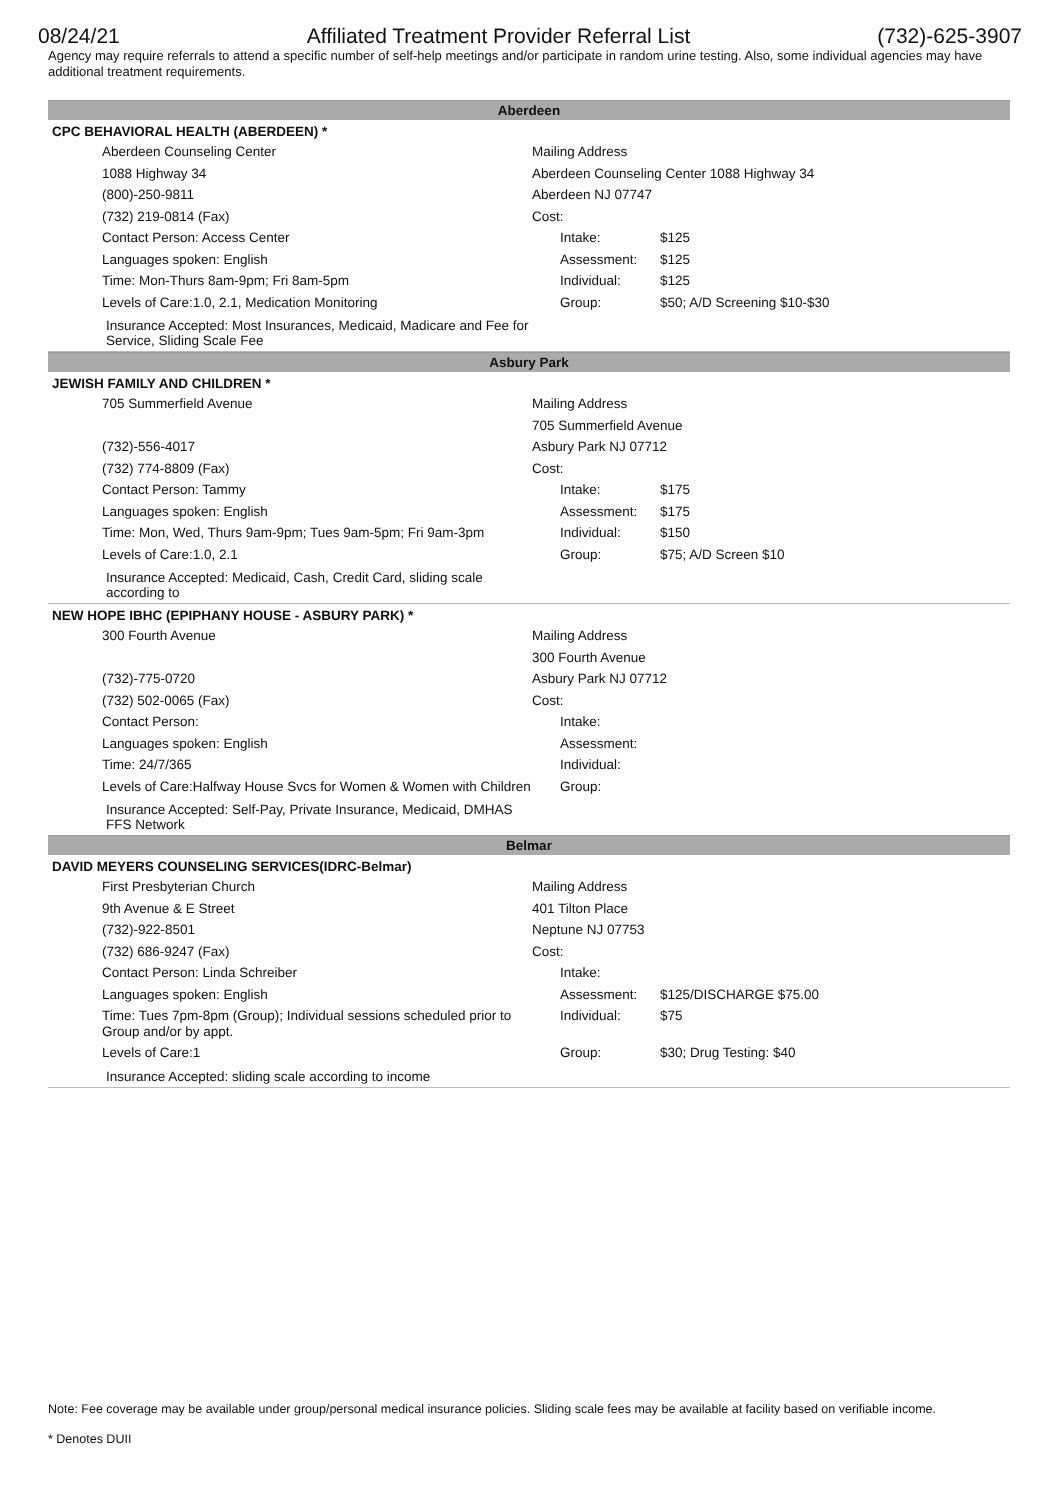08/24/21 Affiliated Treatment Provider Referral List (732)-625-3907
Agency may require referrals to attend a specific number of self-help meetings and/or participate in random urine testing. Also, some individual agencies may have additional treatment requirements.
Aberdeen
CPC BEHAVIORAL HEALTH (ABERDEEN) *
| Aberdeen Counseling Center | Mailing Address | |
| 1088 Highway 34 | Aberdeen Counseling Center 1088 Highway 34 | |
| (800)-250-9811 | Aberdeen NJ 07747 | |
| (732) 219-0814 (Fax) | Cost: | |
| Contact Person: Access Center | Intake: | $125 |
| Languages spoken: English | Assessment: | $125 |
| Time: Mon-Thurs 8am-9pm; Fri 8am-5pm | Individual: | $125 |
| Levels of Care:1.0, 2.1, Medication Monitoring | Group: | $50; A/D Screening $10-$30 |
Insurance Accepted: Most Insurances, Medicaid, Madicare and Fee for Service, Sliding Scale Fee
Asbury Park
JEWISH FAMILY AND CHILDREN *
| 705 Summerfield Avenue | Mailing Address | |
| | 705 Summerfield Avenue | |
| (732)-556-4017 | Asbury Park NJ 07712 | |
| (732) 774-8809 (Fax) | Cost: | |
| Contact Person: Tammy | Intake: | $175 |
| Languages spoken: English | Assessment: | $175 |
| Time: Mon, Wed, Thurs 9am-9pm; Tues 9am-5pm; Fri 9am-3pm | Individual: | $150 |
| Levels of Care:1.0, 2.1 | Group: | $75; A/D Screen $10 |
Insurance Accepted: Medicaid, Cash, Credit Card, sliding scale according to
NEW HOPE IBHC (EPIPHANY HOUSE - ASBURY PARK) *
| 300 Fourth Avenue | Mailing Address | |
| | 300 Fourth Avenue | |
| (732)-775-0720 | Asbury Park NJ 07712 | |
| (732) 502-0065 (Fax) | Cost: | |
| Contact Person: | Intake: | |
| Languages spoken: English | Assessment: | |
| Time: 24/7/365 | Individual: | |
| Levels of Care:Halfway House Svcs for Women & Women with Children | Group: | |
Insurance Accepted: Self-Pay, Private Insurance, Medicaid, DMHAS FFS Network
Belmar
DAVID MEYERS COUNSELING SERVICES(IDRC-Belmar)
| First Presbyterian Church | Mailing Address | |
| 9th Avenue & E Street | 401 Tilton Place | |
| (732)-922-8501 | Neptune NJ 07753 | |
| (732) 686-9247 (Fax) | Cost: | |
| Contact Person: Linda Schreiber | Intake: | |
| Languages spoken: English | Assessment: | $125/DISCHARGE $75.00 |
| Time: Tues 7pm-8pm (Group); Individual sessions scheduled prior to Group and/or by appt. | Individual: | $75 |
| Levels of Care:1 | Group: | $30; Drug Testing: $40 |
Insurance Accepted: sliding scale according to income
Note: Fee coverage may be available under group/personal medical insurance policies. Sliding scale fees may be available at facility based on verifiable income.
* Denotes DUII